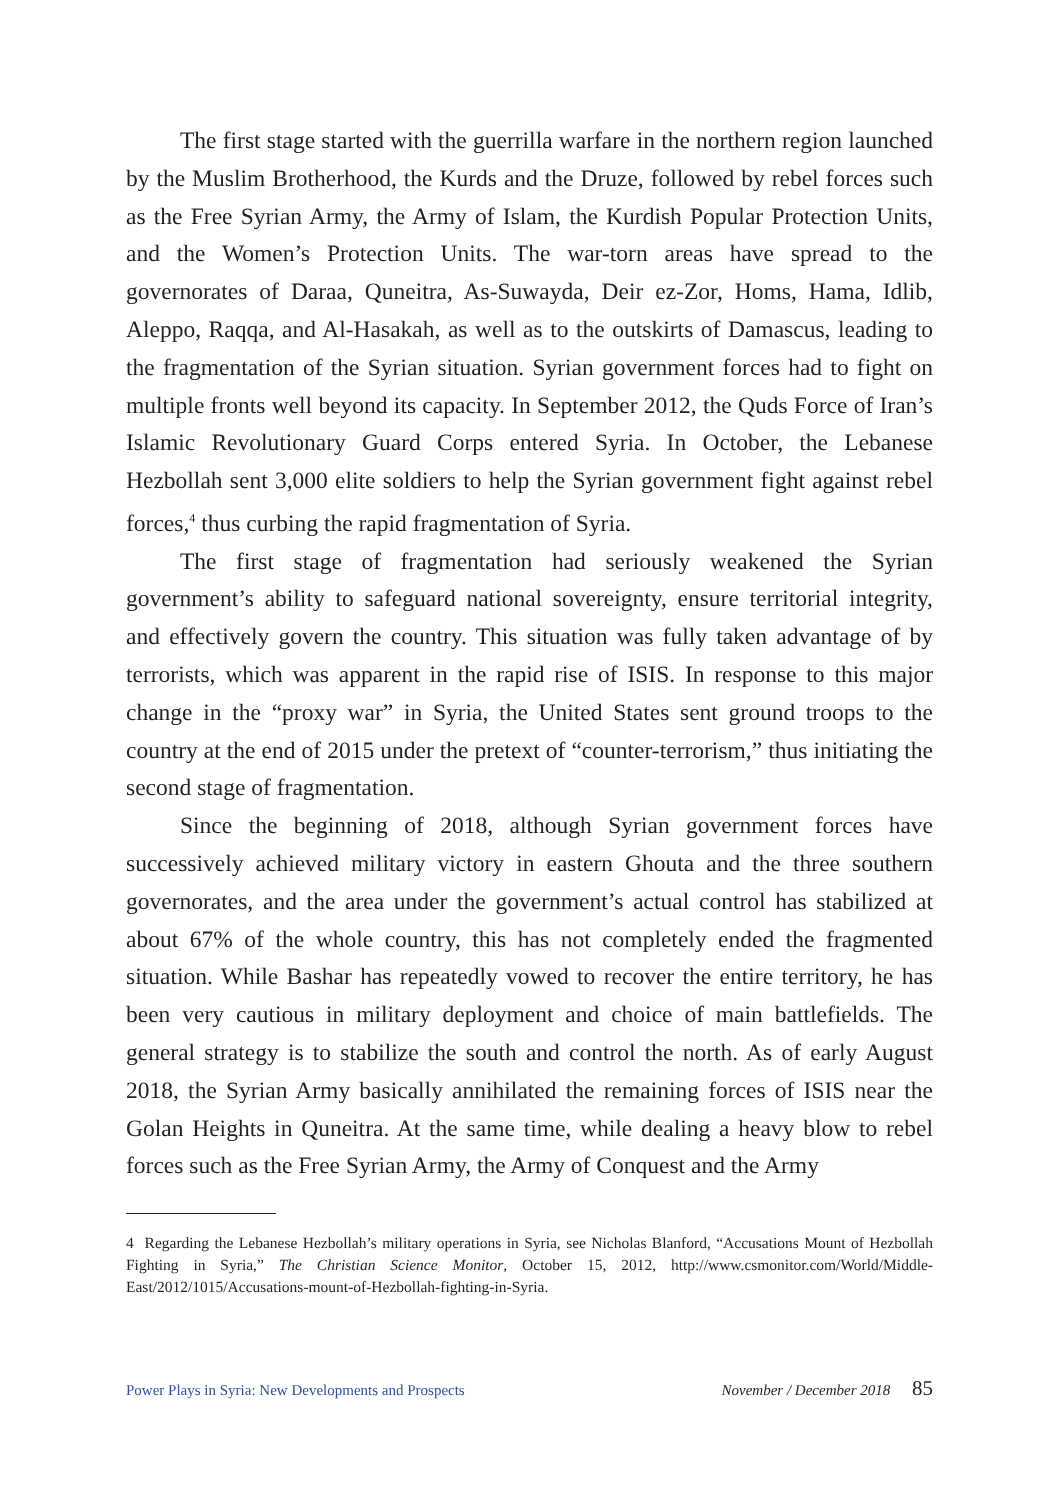The first stage started with the guerrilla warfare in the northern region launched by the Muslim Brotherhood, the Kurds and the Druze, followed by rebel forces such as the Free Syrian Army, the Army of Islam, the Kurdish Popular Protection Units, and the Women’s Protection Units. The war-torn areas have spread to the governorates of Daraa, Quneitra, As-Suwayda, Deir ez-Zor, Homs, Hama, Idlib, Aleppo, Raqqa, and Al-Hasakah, as well as to the outskirts of Damascus, leading to the fragmentation of the Syrian situation. Syrian government forces had to fight on multiple fronts well beyond its capacity. In September 2012, the Quds Force of Iran’s Islamic Revolutionary Guard Corps entered Syria. In October, the Lebanese Hezbollah sent 3,000 elite soldiers to help the Syrian government fight against rebel forces,<sup>4</sup> thus curbing the rapid fragmentation of Syria.
The first stage of fragmentation had seriously weakened the Syrian government’s ability to safeguard national sovereignty, ensure territorial integrity, and effectively govern the country. This situation was fully taken advantage of by terrorists, which was apparent in the rapid rise of ISIS. In response to this major change in the “proxy war” in Syria, the United States sent ground troops to the country at the end of 2015 under the pretext of “counter-terrorism,” thus initiating the second stage of fragmentation.
Since the beginning of 2018, although Syrian government forces have successively achieved military victory in eastern Ghouta and the three southern governorates, and the area under the government’s actual control has stabilized at about 67% of the whole country, this has not completely ended the fragmented situation. While Bashar has repeatedly vowed to recover the entire territory, he has been very cautious in military deployment and choice of main battlefields. The general strategy is to stabilize the south and control the north. As of early August 2018, the Syrian Army basically annihilated the remaining forces of ISIS near the Golan Heights in Quneitra. At the same time, while dealing a heavy blow to rebel forces such as the Free Syrian Army, the Army of Conquest and the Army
4 Regarding the Lebanese Hezbollah’s military operations in Syria, see Nicholas Blanford, “Accusations Mount of Hezbollah Fighting in Syria,” The Christian Science Monitor, October 15, 2012, http://www.csmonitor.com/World/Middle-East/2012/1015/Accusations-mount-of-Hezbollah-fighting-in-Syria.
Power Plays in Syria: New Developments and Prospects November / December 2018 85